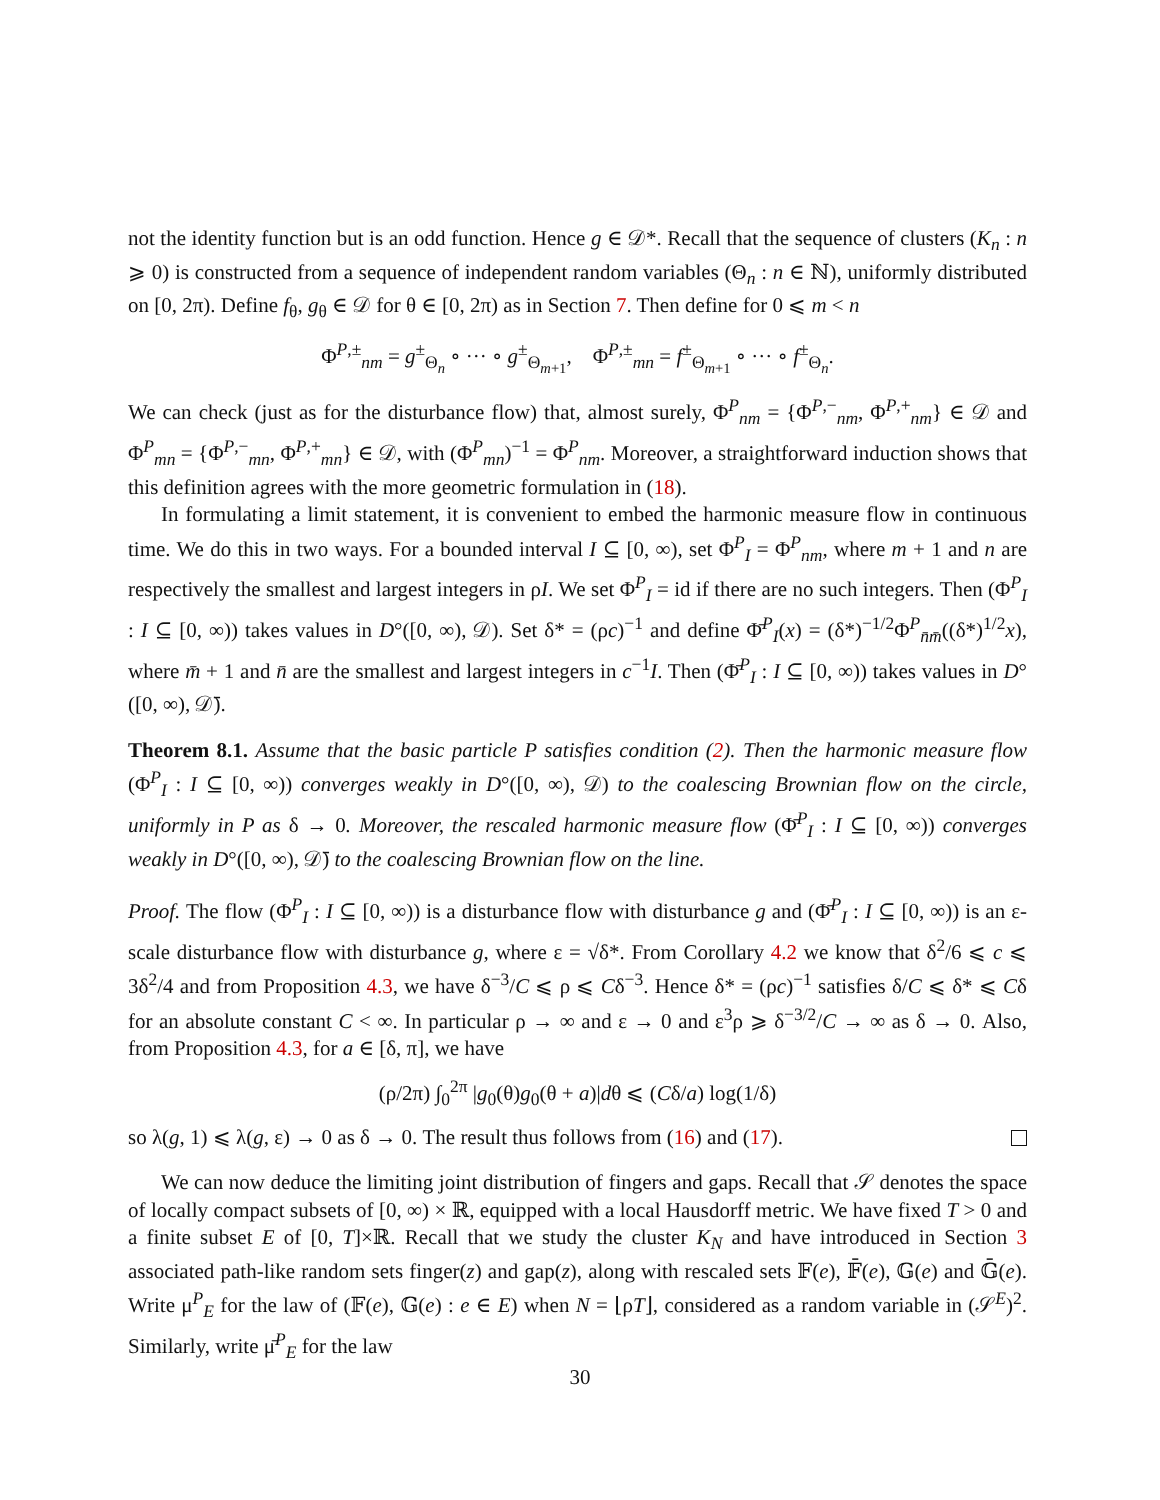not the identity function but is an odd function. Hence g ∈ 𝒟*. Recall that the sequence of clusters (K<sub>n</sub> : n ⩾ 0) is constructed from a sequence of independent random variables (Θ<sub>n</sub> : n ∈ ℕ), uniformly distributed on [0, 2π). Define f<sub>θ</sub>, g<sub>θ</sub> ∈ 𝒟 for θ ∈ [0, 2π) as in Section 7. Then define for 0 ⩽ m < n
Φ<sup>P,±</sup><sub>nm</sub> = g<sup>±</sup><sub>Θ<sub>n</sub></sub> ∘ ··· ∘ g<sup>±</sup><sub>Θ<sub>m+1</sub></sub>, Φ<sup>P,±</sup><sub>mn</sub> = f<sup>±</sup><sub>Θ<sub>m+1</sub></sub> ∘ ··· ∘ f<sup>±</sup><sub>Θ<sub>n</sub></sub>.
We can check (just as for the disturbance flow) that, almost surely, Φ<sup>P</sup><sub>nm</sub> = {Φ<sup>P,−</sup><sub>nm</sub>, Φ<sup>P,+</sup><sub>nm</sub>} ∈ 𝒟 and Φ<sup>P</sup><sub>mn</sub> = {Φ<sup>P,−</sup><sub>mn</sub>, Φ<sup>P,+</sup><sub>mn</sub>} ∈ 𝒟, with (Φ<sup>P</sup><sub>mn</sub>)<sup>−1</sup> = Φ<sup>P</sup><sub>nm</sub>. Moreover, a straightforward induction shows that this definition agrees with the more geometric formulation in (18).
In formulating a limit statement, it is convenient to embed the harmonic measure flow in continuous time. We do this in two ways. For a bounded interval I ⊆ [0, ∞), set Φ<sup>P</sup><sub>I</sub> = Φ<sup>P</sup><sub>nm</sub>, where m + 1 and n are respectively the smallest and largest integers in ρI. We set Φ<sup>P</sup><sub>I</sub> = id if there are no such integers. Then (Φ<sup>P</sup><sub>I</sub> : I ⊆ [0, ∞)) takes values in D°([0, ∞), 𝒟). Set δ* = (ρc)<sup>−1</sup> and define Φ̄<sup>P</sup><sub>I</sub>(x) = (δ*)<sup>−1/2</sup>Φ<sup>P</sup><sub>n̄m̄</sub>((δ*)<sup>1/2</sup>x), where m̄ + 1 and n̄ are the smallest and largest integers in c<sup>−1</sup>I. Then (Φ̄<sup>P</sup><sub>I</sub> : I ⊆ [0, ∞)) takes values in D°([0, ∞), 𝒟̄).
Theorem 8.1. Assume that the basic particle P satisfies condition (2). Then the harmonic measure flow (Φ<sup>P</sup><sub>I</sub> : I ⊆ [0, ∞)) converges weakly in D°([0, ∞), 𝒟) to the coalescing Brownian flow on the circle, uniformly in P as δ → 0. Moreover, the rescaled harmonic measure flow (Φ̄<sup>P</sup><sub>I</sub> : I ⊆ [0, ∞)) converges weakly in D°([0, ∞), 𝒟̄) to the coalescing Brownian flow on the line.
Proof. The flow (Φ<sup>P</sup><sub>I</sub> : I ⊆ [0, ∞)) is a disturbance flow with disturbance g and (Φ̄<sup>P</sup><sub>I</sub> : I ⊆ [0, ∞)) is an ε-scale disturbance flow with disturbance g, where ε = √δ*. From Corollary 4.2 we know that δ<sup>2</sup>/6 ⩽ c ⩽ 3δ<sup>2</sup>/4 and from Proposition 4.3, we have δ<sup>−3</sup>/C ⩽ ρ ⩽ Cδ<sup>−3</sup>. Hence δ* = (ρc)<sup>−1</sup> satisfies δ/C ⩽ δ* ⩽ Cδ for an absolute constant C < ∞. In particular ρ → ∞ and ε → 0 and ε<sup>3</sup>ρ ⩾ δ<sup>−3/2</sup>/C → ∞ as δ → 0. Also, from Proposition 4.3, for a ∈ [δ, π], we have
(ρ/2π) ∫<sub>0</sub><sup>2π</sup> |g<sub>0</sub>(θ)g<sub>0</sub>(θ + a)|dθ ⩽ (Cδ/a) log(1/δ)
so λ(g, 1) ⩽ λ(g, ε) → 0 as δ → 0. The result thus follows from (16) and (17).
We can now deduce the limiting joint distribution of fingers and gaps. Recall that 𝒮 denotes the space of locally compact subsets of [0, ∞) × ℝ, equipped with a local Hausdorff metric. We have fixed T > 0 and a finite subset E of [0, T]×ℝ. Recall that we study the cluster K<sub>N</sub> and have introduced in Section 3 associated path-like random sets finger(z) and gap(z), along with rescaled sets 𝔽(e), 𝔽̄(e), 𝔾(e) and 𝔾̄(e). Write μ<sup>P</sup><sub>E</sub> for the law of (𝔽(e), 𝔾(e) : e ∈ E) when N = ⌊ρT⌋, considered as a random variable in (𝒮<sup>E</sup>)<sup>2</sup>. Similarly, write μ̄<sup>P</sup><sub>E</sub> for the law
30